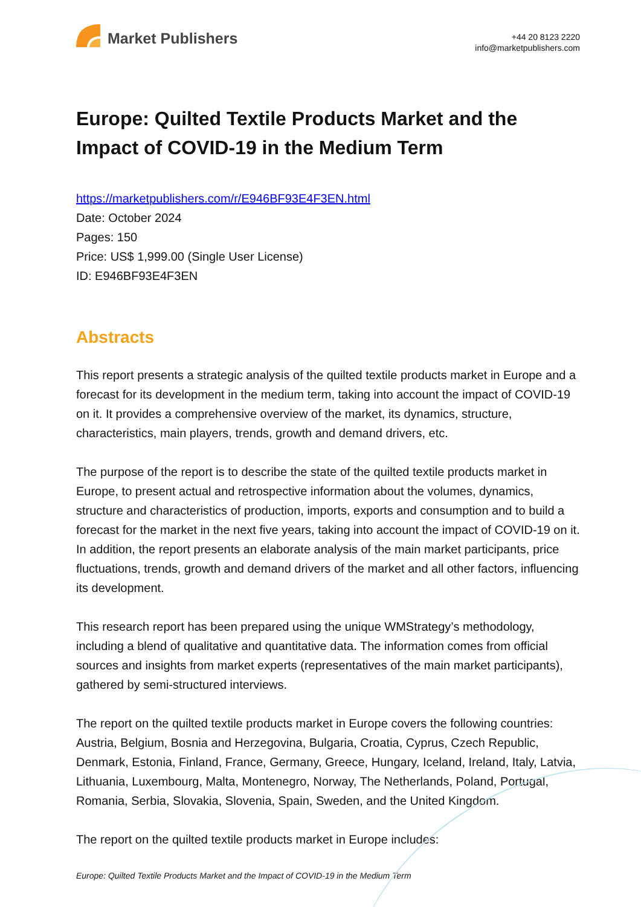Market Publishers
+44 20 8123 2220
info@marketpublishers.com
Europe: Quilted Textile Products Market and the Impact of COVID-19 in the Medium Term
https://marketpublishers.com/r/E946BF93E4F3EN.html
Date: October 2024
Pages: 150
Price: US$ 1,999.00 (Single User License)
ID: E946BF93E4F3EN
Abstracts
This report presents a strategic analysis of the quilted textile products market in Europe and a forecast for its development in the medium term, taking into account the impact of COVID-19 on it. It provides a comprehensive overview of the market, its dynamics, structure, characteristics, main players, trends, growth and demand drivers, etc.
The purpose of the report is to describe the state of the quilted textile products market in Europe, to present actual and retrospective information about the volumes, dynamics, structure and characteristics of production, imports, exports and consumption and to build a forecast for the market in the next five years, taking into account the impact of COVID-19 on it. In addition, the report presents an elaborate analysis of the main market participants, price fluctuations, trends, growth and demand drivers of the market and all other factors, influencing its development.
This research report has been prepared using the unique WMStrategy’s methodology, including a blend of qualitative and quantitative data. The information comes from official sources and insights from market experts (representatives of the main market participants), gathered by semi-structured interviews.
The report on the quilted textile products market in Europe covers the following countries: Austria, Belgium, Bosnia and Herzegovina, Bulgaria, Croatia, Cyprus, Czech Republic, Denmark, Estonia, Finland, France, Germany, Greece, Hungary, Iceland, Ireland, Italy, Latvia, Lithuania, Luxembourg, Malta, Montenegro, Norway, The Netherlands, Poland, Portugal, Romania, Serbia, Slovakia, Slovenia, Spain, Sweden, and the United Kingdom.
The report on the quilted textile products market in Europe includes:
Europe: Quilted Textile Products Market and the Impact of COVID-19 in the Medium Term